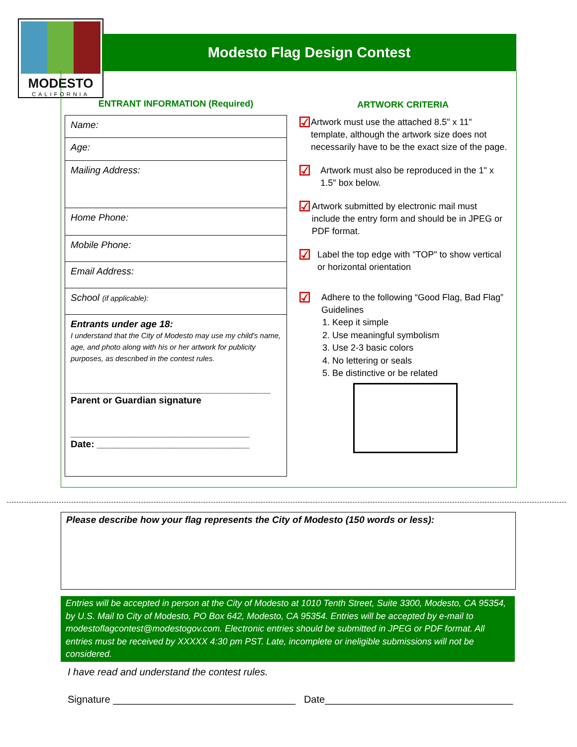MODESTO
CALIFORNIA
Modesto Flag Design Contest
ENTRANT INFORMATION (Required)
| Name: |
| Age: |
| Mailing Address: |
| Home Phone: |
| Mobile Phone: |
| Email Address: |
| School (if applicable): |
| Entrants under age 18: I understand that the City of Modesto may use my child's name, age, and photo along with his or her artwork for publicity purposes, as described in the contest rules. ______________________________________ Parent or Guardian signature __________________________________ Date: _____________________________ |
ARTWORK CRITERIA
☑ Artwork must use the attached 8.5" x 11" template, although the artwork size does not necessarily have to be the exact size of the page.
☑ Artwork must also be reproduced in the 1" x 1.5" box below.
☑ Artwork submitted by electronic mail must include the entry form and should be in JPEG or PDF format.
☑ Label the top edge with "TOP" to show vertical or horizontal orientation
☑ Adhere to the following “Good Flag, Bad Flag” Guidelines
1. Keep it simple
2. Use meaningful symbolism
3. Use 2-3 basic colors
4. No lettering or seals
5. Be distinctive or be related
Please describe how your flag represents the City of Modesto (150 words or less):
Entries will be accepted in person at the City of Modesto at 1010 Tenth Street, Suite 3300, Modesto, CA 95354, by U.S. Mail to City of Modesto, PO Box 642, Modesto, CA 95354. Entries will be accepted by e-mail to modestoflagcontest@modestogov.com. Electronic entries should be submitted in JPEG or PDF format. All entries must be received by XXXXX 4:30 pm PST. Late, incomplete or ineligible submissions will not be considered.
I have read and understand the contest rules.
Signature _________________________________ Date__________________________________